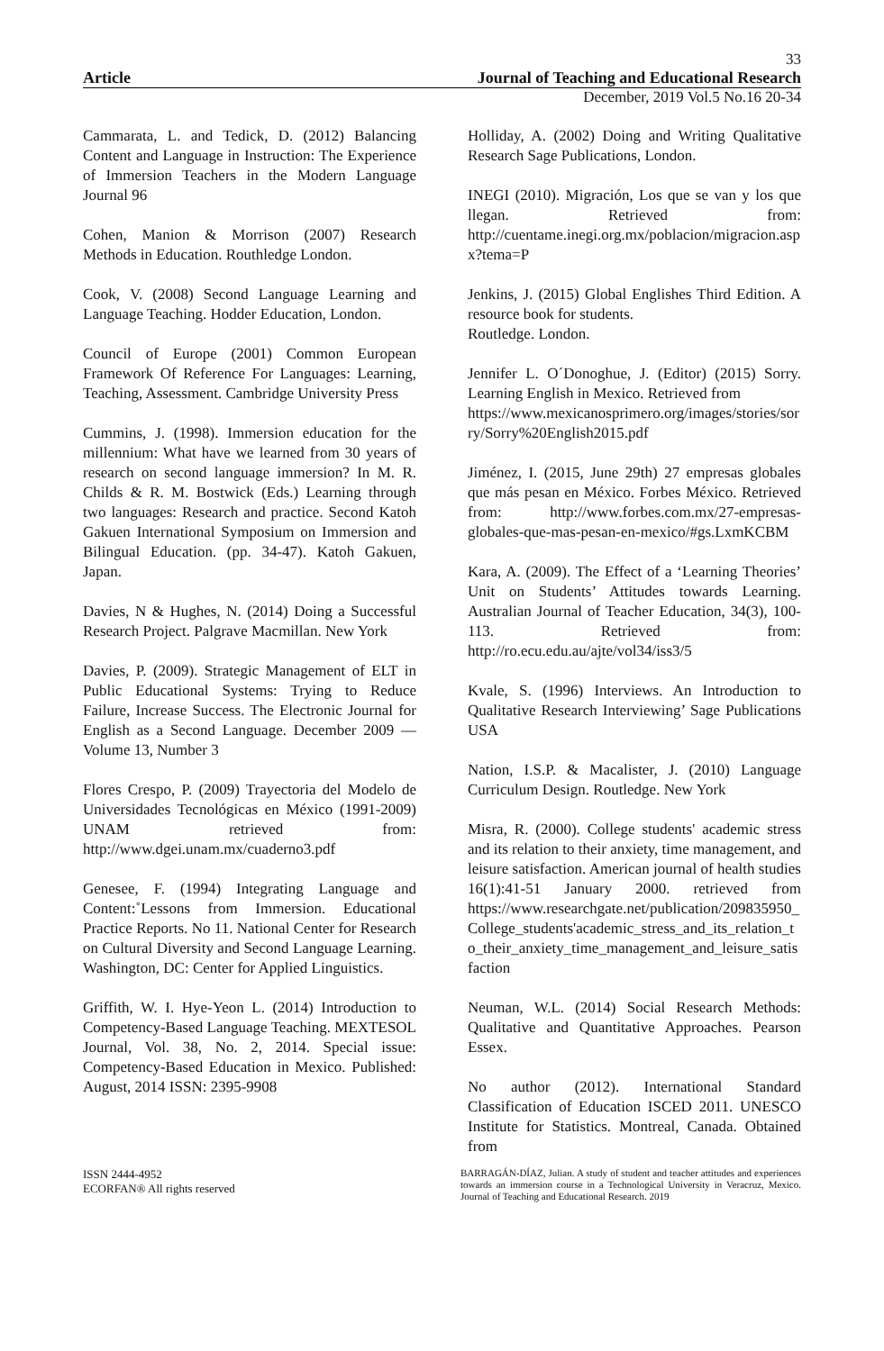33
Article Journal of Teaching and Educational Research
December, 2019 Vol.5 No.16 20-34
Cammarata, L. and Tedick, D. (2012) Balancing Content and Language in Instruction: The Experience of Immersion Teachers in the Modern Language Journal 96
Cohen, Manion & Morrison (2007) Research Methods in Education. Routhledge London.
Cook, V. (2008) Second Language Learning and Language Teaching. Hodder Education, London.
Council of Europe (2001) Common European Framework Of Reference For Languages: Learning, Teaching, Assessment. Cambridge University Press
Cummins, J. (1998). Immersion education for the millennium: What have we learned from 30 years of research on second language immersion? In M. R. Childs & R. M. Bostwick (Eds.) Learning through two languages: Research and practice. Second Katoh Gakuen International Symposium on Immersion and Bilingual Education. (pp. 34-47). Katoh Gakuen, Japan.
Davies, N & Hughes, N. (2014) Doing a Successful Research Project. Palgrave Macmillan. New York
Davies, P. (2009). Strategic Management of ELT in Public Educational Systems: Trying to Reduce Failure, Increase Success. The Electronic Journal for English as a Second Language. December 2009 — Volume 13, Number 3
Flores Crespo, P. (2009) Trayectoria del Modelo de Universidades Tecnológicas en México (1991-2009) UNAM retrieved from: http://www.dgei.unam.mx/cuaderno3.pdf
Genesee, F. (1994) Integrating Language and Content:˚Lessons from Immersion. Educational Practice Reports. No 11. National Center for Research on Cultural Diversity and Second Language Learning. Washington, DC: Center for Applied Linguistics.
Griffith, W. I. Hye-Yeon L. (2014) Introduction to Competency-Based Language Teaching. MEXTESOL Journal, Vol. 38, No. 2, 2014. Special issue: Competency-Based Education in Mexico. Published: August, 2014 ISSN: 2395-9908
Holliday, A. (2002) Doing and Writing Qualitative Research Sage Publications, London.
INEGI (2010). Migración, Los que se van y los que llegan. Retrieved from: http://cuentame.inegi.org.mx/poblacion/migracion.aspx?tema=P
Jenkins, J. (2015) Global Englishes Third Edition. A resource book for students.
Routledge. London.
Jennifer L. O´Donoghue, J. (Editor) (2015) Sorry. Learning English in Mexico. Retrieved from
https://www.mexicanosprimero.org/images/stories/sorry/Sorry%20English2015.pdf
Jiménez, I. (2015, June 29th) 27 empresas globales que más pesan en México. Forbes México. Retrieved from: http://www.forbes.com.mx/27-empresas-globales-que-mas-pesan-en-mexico/#gs.LxmKCBM
Kara, A. (2009). The Effect of a ‘Learning Theories’ Unit on Students’ Attitudes towards Learning. Australian Journal of Teacher Education, 34(3), 100-113. Retrieved from: http://ro.ecu.edu.au/ajte/vol34/iss3/5
Kvale, S. (1996) Interviews. An Introduction to Qualitative Research Interviewing’ Sage Publications USA
Nation, I.S.P. & Macalister, J. (2010) Language Curriculum Design. Routledge. New York
Misra, R. (2000). College students' academic stress and its relation to their anxiety, time management, and leisure satisfaction. American journal of health studies 16(1):41-51 January 2000. retrieved from https://www.researchgate.net/publication/209835950_College_students'academic_stress_and_its_relation_to_their_anxiety_time_management_and_leisure_satisfaction
Neuman, W.L. (2014) Social Research Methods: Qualitative and Quantitative Approaches. Pearson Essex.
No author (2012). International Standard Classification of Education ISCED 2011. UNESCO Institute for Statistics. Montreal, Canada. Obtained from
ISSN 2444-4952
ECORFAN® All rights reserved
BARRAGÁN-DÍAZ, Julian. A study of student and teacher attitudes and experiences towards an immersion course in a Technological University in Veracruz, Mexico. Journal of Teaching and Educational Research. 2019